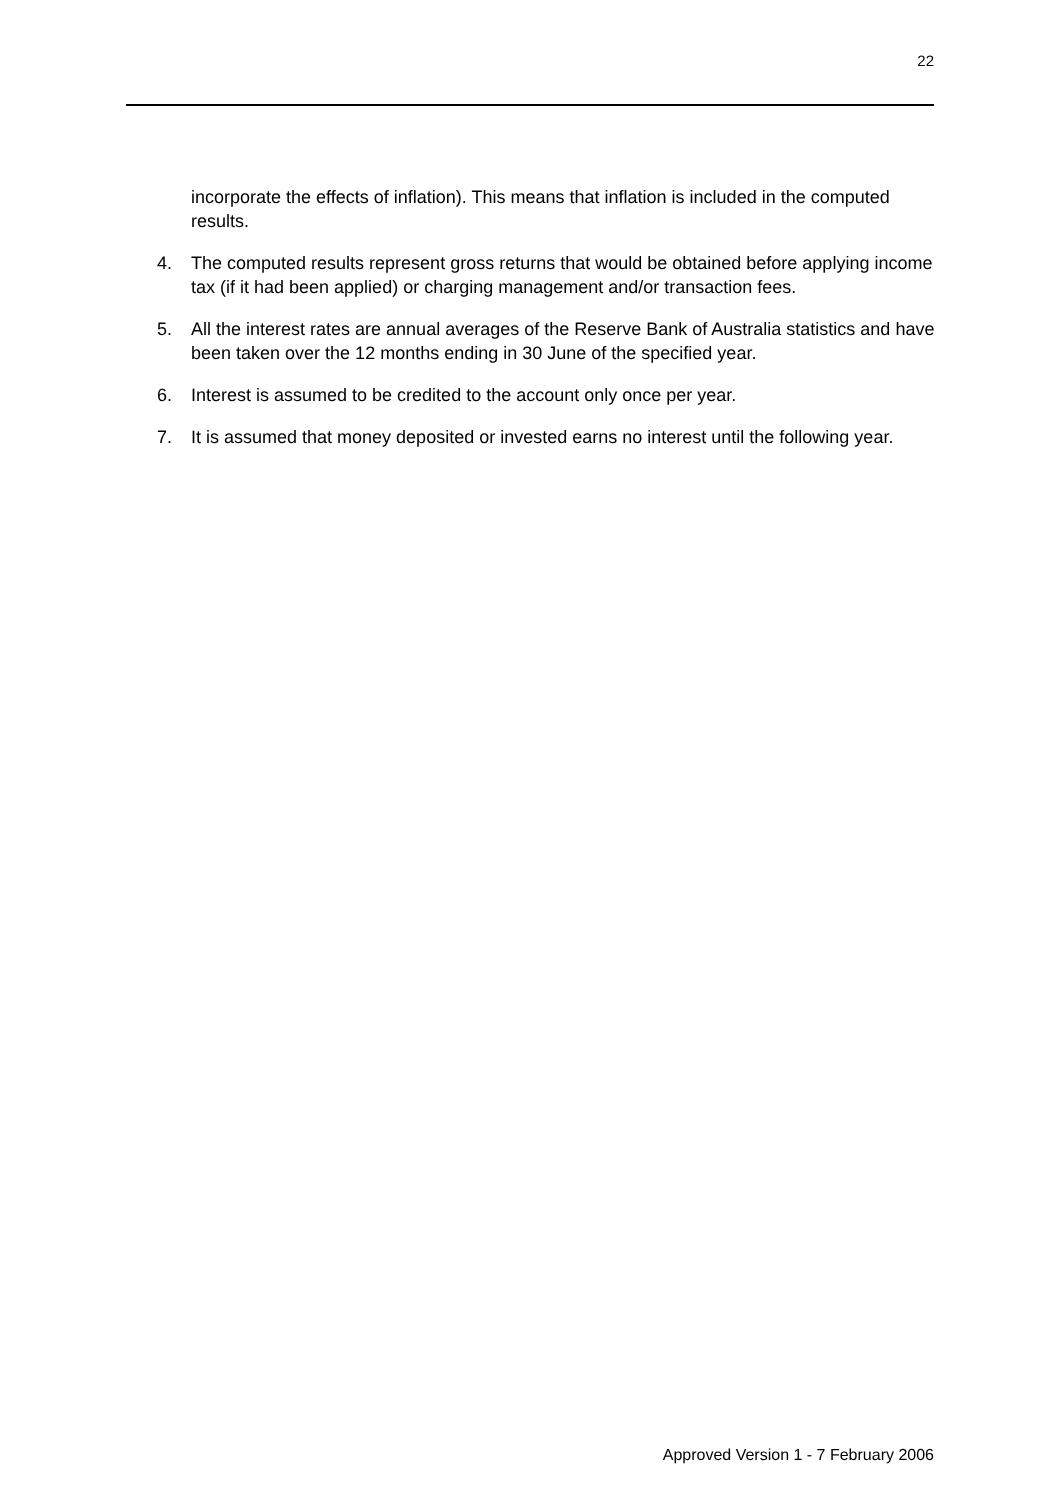22
incorporate the effects of inflation). This means that inflation is included in the computed results.
4. The computed results represent gross returns that would be obtained before applying income tax (if it had been applied) or charging management and/or transaction fees.
5. All the interest rates are annual averages of the Reserve Bank of Australia statistics and have been taken over the 12 months ending in 30 June of the specified year.
6. Interest is assumed to be credited to the account only once per year.
7. It is assumed that money deposited or invested earns no interest until the following year.
Approved Version 1 - 7 February 2006